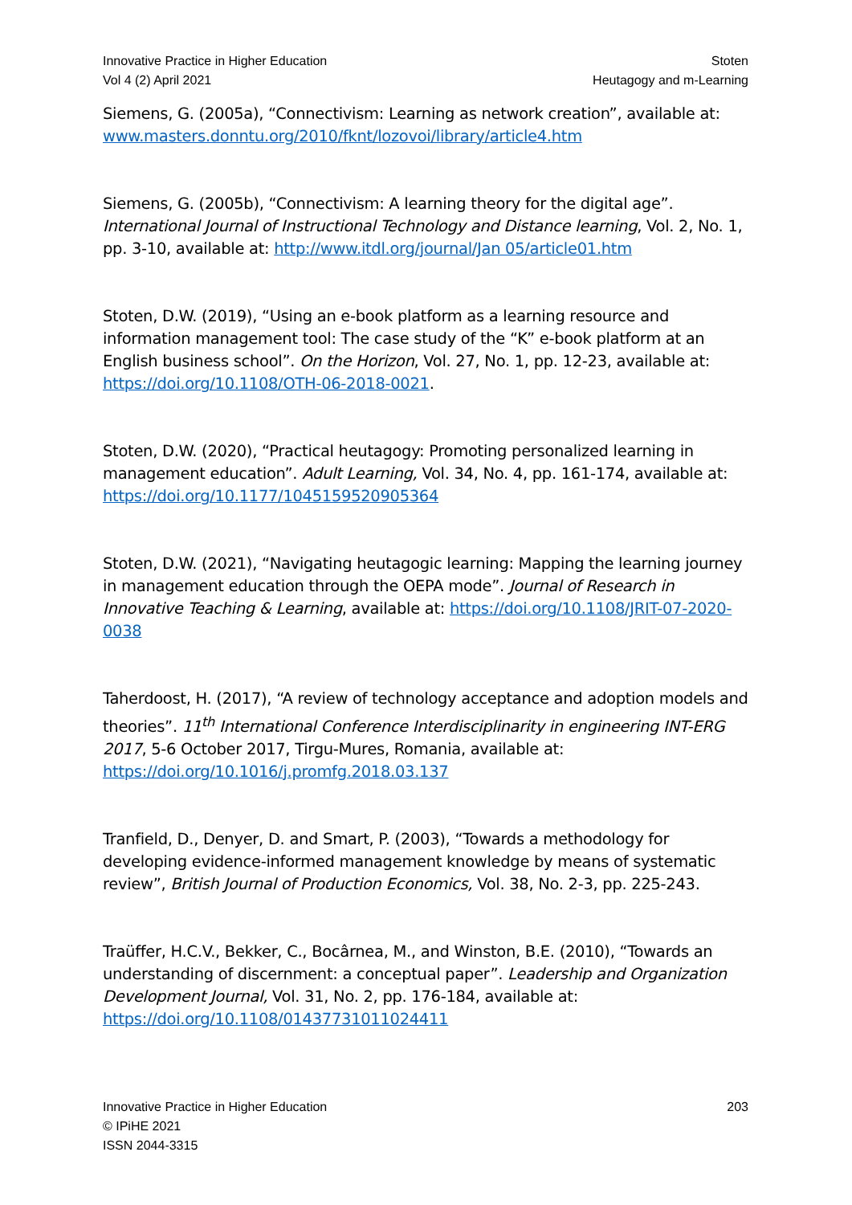Innovative Practice in Higher Education
Vol 4 (2) April 2021
Stoten
Heutagogy and m-Learning
Siemens, G. (2005a), “Connectivism: Learning as network creation”, available at: www.masters.donntu.org/2010/fknt/lozovoi/library/article4.htm
Siemens, G. (2005b), “Connectivism: A learning theory for the digital age”. International Journal of Instructional Technology and Distance learning, Vol. 2, No. 1, pp. 3-10, available at: http://www.itdl.org/journal/Jan 05/article01.htm
Stoten, D.W. (2019), “Using an e-book platform as a learning resource and information management tool: The case study of the “K” e-book platform at an English business school”. On the Horizon, Vol. 27, No. 1, pp. 12-23, available at: https://doi.org/10.1108/OTH-06-2018-0021.
Stoten, D.W. (2020), “Practical heutagogy: Promoting personalized learning in management education”. Adult Learning, Vol. 34, No. 4, pp. 161-174, available at: https://doi.org/10.1177/1045159520905364
Stoten, D.W. (2021), “Navigating heutagogic learning: Mapping the learning journey in management education through the OEPA mode”. Journal of Research in Innovative Teaching & Learning, available at: https://doi.org/10.1108/JRIT-07-2020-0038
Taherdoost, H. (2017), “A review of technology acceptance and adoption models and theories”. 11<sup>th</sup> International Conference Interdisciplinarity in engineering INT-ERG 2017, 5-6 October 2017, Tirgu-Mures, Romania, available at: https://doi.org/10.1016/j.promfg.2018.03.137
Tranfield, D., Denyer, D. and Smart, P. (2003), “Towards a methodology for developing evidence-informed management knowledge by means of systematic review”, British Journal of Production Economics, Vol. 38, No. 2-3, pp. 225-243.
Traüffer, H.C.V., Bekker, C., Bocârnea, M., and Winston, B.E. (2010), “Towards an understanding of discernment: a conceptual paper”. Leadership and Organization Development Journal, Vol. 31, No. 2, pp. 176-184, available at: https://doi.org/10.1108/01437731011024411
Innovative Practice in Higher Education
© IPiHE 2021
ISSN 2044-3315
203